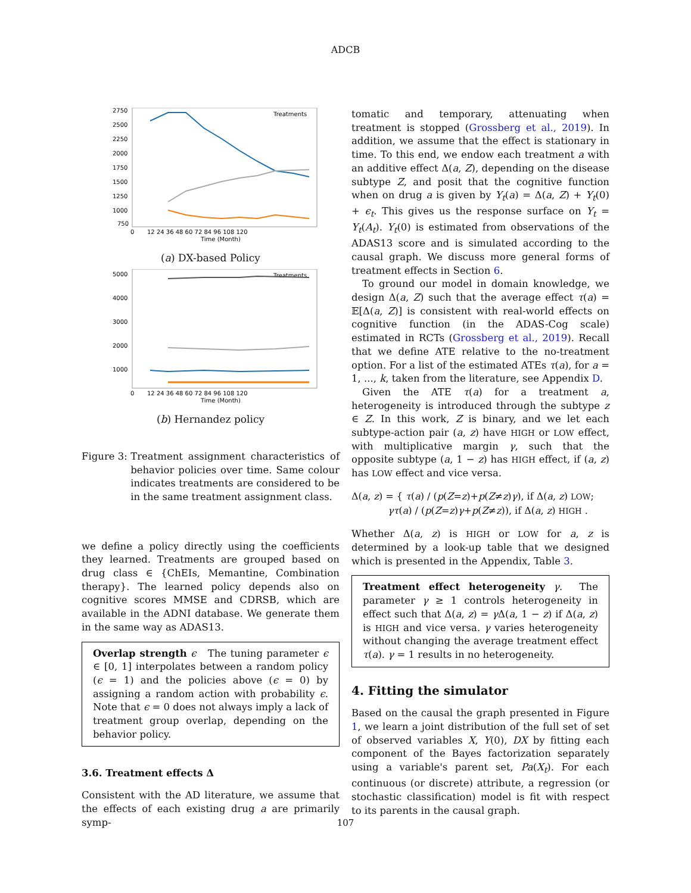ADCB
2750
2500
2250
2000
1750
1500
1250
1000
750
0
12 24 36 48 60 72 84 96 108 120
Time (Month)
Treatments
(a) DX-based Policy
5000
4000
3000
2000
1000
0
12 24 36 48 60 72 84 96 108 120
Time (Month)
Treatments
(b) Hernandez policy
Figure 3: Treatment assignment characteristics of behavior policies over time. Same colour indicates treatments are considered to be in the same treatment assignment class.
we define a policy directly using the coefficients they learned. Treatments are grouped based on drug class ∈ {ChEIs, Memantine, Combination therapy}. The learned policy depends also on cognitive scores MMSE and CDRSB, which are available in the ADNI database. We generate them in the same way as ADAS13.
Overlap strength ϵ The tuning parameter ϵ ∈ [0, 1] interpolates between a random policy (ϵ = 1) and the policies above (ϵ = 0) by assigning a random action with probability ϵ. Note that ϵ = 0 does not always imply a lack of treatment group overlap, depending on the behavior policy.
3.6. Treatment effects Δ
Consistent with the AD literature, we assume that the effects of each existing drug a are primarily symp-
tomatic and temporary, attenuating when treatment is stopped (Grossberg et al., 2019). In addition, we assume that the effect is stationary in time. To this end, we endow each treatment a with an additive effect Δ(a, Z), depending on the disease subtype Z, and posit that the cognitive function when on drug a is given by Y<sub>t</sub>(a) = Δ(a, Z) + Y<sub>t</sub>(0) + ϵ<sub>t</sub>. This gives us the response surface on Y<sub>t</sub> = Y<sub>t</sub>(A<sub>t</sub>). Y<sub>t</sub>(0) is estimated from observations of the ADAS13 score and is simulated according to the causal graph. We discuss more general forms of treatment effects in Section 6.
To ground our model in domain knowledge, we design Δ(a, Z) such that the average effect τ(a) = 𝔼[Δ(a, Z)] is consistent with real-world effects on cognitive function (in the ADAS-Cog scale) estimated in RCTs (Grossberg et al., 2019). Recall that we define ATE relative to the no-treatment option. For a list of the estimated ATEs τ(a), for a = 1, ..., k, taken from the literature, see Appendix D.
Given the ATE τ(a) for a treatment a, heterogeneity is introduced through the subtype z ∈ Z. In this work, Z is binary, and we let each subtype-action pair (a, z) have HIGH or LOW effect, with multiplicative margin γ, such that the opposite subtype (a, 1 − z) has HIGH effect, if (a, z) has LOW effect and vice versa.
Δ(a, z) = { τ(a) / (p(Z=z)+p(Z≠z)γ), if Δ(a, z) LOW;
γτ(a) / (p(Z=z)γ+p(Z≠z)), if Δ(a, z) HIGH .
Whether Δ(a, z) is HIGH or LOW for a, z is determined by a look-up table that we designed which is presented in the Appendix, Table 3.
Treatment effect heterogeneity γ. The parameter γ ≥ 1 controls heterogeneity in effect such that Δ(a, z) = γ Δ(a, 1 − z) if Δ(a, z) is HIGH and vice versa. γ varies heterogeneity without changing the average treatment effect τ(a). γ = 1 results in no heterogeneity.
4. Fitting the simulator
Based on the causal the graph presented in Figure 1, we learn a joint distribution of the full set of set of observed variables X, Y(0), DX by fitting each component of the Bayes factorization separately using a variable's parent set, Pa(X<sub>t</sub>). For each continuous (or discrete) attribute, a regression (or stochastic classification) model is fit with respect to its parents in the causal graph.
107